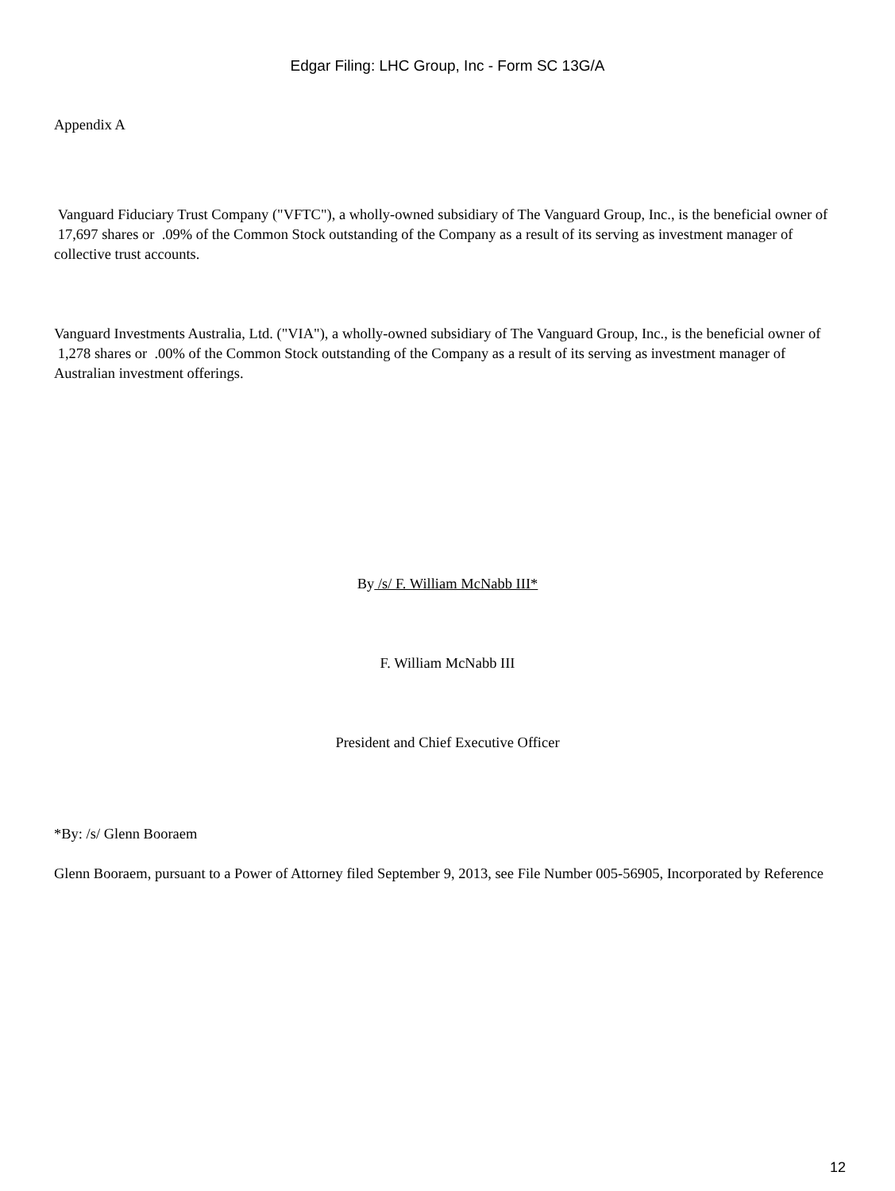Edgar Filing: LHC Group, Inc - Form SC 13G/A
Appendix A
Vanguard Fiduciary Trust Company ("VFTC"), a wholly-owned subsidiary of The Vanguard Group, Inc., is the beneficial owner of 17,697 shares or .09% of the Common Stock outstanding of the Company as a result of its serving as investment manager of collective trust accounts.
Vanguard Investments Australia, Ltd. ("VIA"), a wholly-owned subsidiary of The Vanguard Group, Inc., is the beneficial owner of 1,278 shares or .00% of the Common Stock outstanding of the Company as a result of its serving as investment manager of Australian investment offerings.
By /s/ F. William McNabb III*
F. William McNabb III
President and Chief Executive Officer
*By: /s/ Glenn Booraem
Glenn Booraem, pursuant to a Power of Attorney filed September 9, 2013, see File Number 005-56905, Incorporated by Reference
12